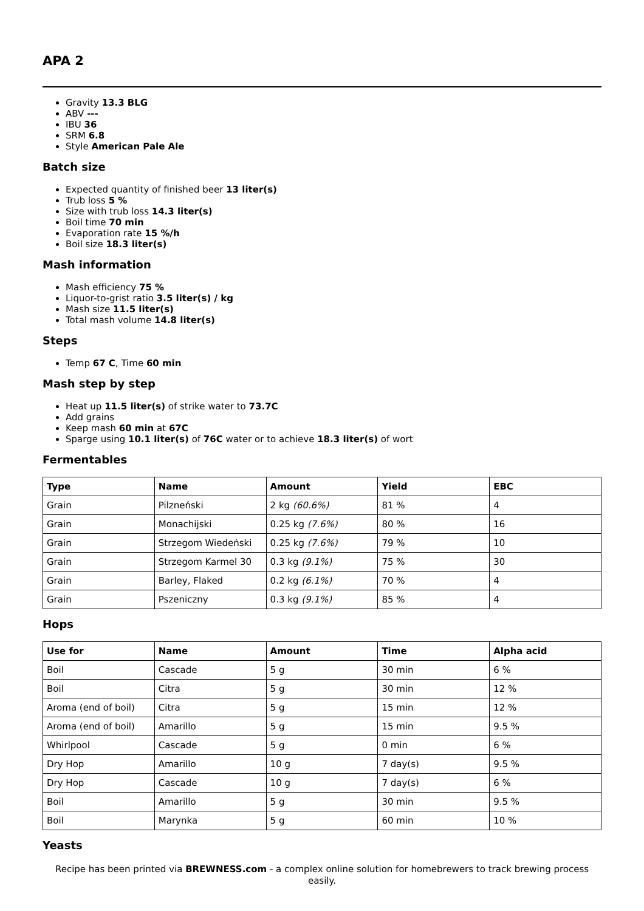APA 2
Gravity 13.3 BLG
ABV ---
IBU 36
SRM 6.8
Style American Pale Ale
Batch size
Expected quantity of finished beer 13 liter(s)
Trub loss 5 %
Size with trub loss 14.3 liter(s)
Boil time 70 min
Evaporation rate 15 %/h
Boil size 18.3 liter(s)
Mash information
Mash efficiency 75 %
Liquor-to-grist ratio 3.5 liter(s) / kg
Mash size 11.5 liter(s)
Total mash volume 14.8 liter(s)
Steps
Temp 67 C, Time 60 min
Mash step by step
Heat up 11.5 liter(s) of strike water to 73.7C
Add grains
Keep mash 60 min at 67C
Sparge using 10.1 liter(s) of 76C water or to achieve 18.3 liter(s) of wort
Fermentables
| Type | Name | Amount | Yield | EBC |
| --- | --- | --- | --- | --- |
| Grain | Pilzneński | 2 kg (60.6%) | 81 % | 4 |
| Grain | Monachijski | 0.25 kg (7.6%) | 80 % | 16 |
| Grain | Strzegom Wiedeński | 0.25 kg (7.6%) | 79 % | 10 |
| Grain | Strzegom Karmel 30 | 0.3 kg (9.1%) | 75 % | 30 |
| Grain | Barley, Flaked | 0.2 kg (6.1%) | 70 % | 4 |
| Grain | Pszeniczny | 0.3 kg (9.1%) | 85 % | 4 |
Hops
| Use for | Name | Amount | Time | Alpha acid |
| --- | --- | --- | --- | --- |
| Boil | Cascade | 5 g | 30 min | 6 % |
| Boil | Citra | 5 g | 30 min | 12 % |
| Aroma (end of boil) | Citra | 5 g | 15 min | 12 % |
| Aroma (end of boil) | Amarillo | 5 g | 15 min | 9.5 % |
| Whirlpool | Cascade | 5 g | 0 min | 6 % |
| Dry Hop | Amarillo | 10 g | 7 day(s) | 9.5 % |
| Dry Hop | Cascade | 10 g | 7 day(s) | 6 % |
| Boil | Amarillo | 5 g | 30 min | 9.5 % |
| Boil | Marynka | 5 g | 60 min | 10 % |
Yeasts
Recipe has been printed via BREWNESS.com - a complex online solution for homebrewers to track brewing process easily.